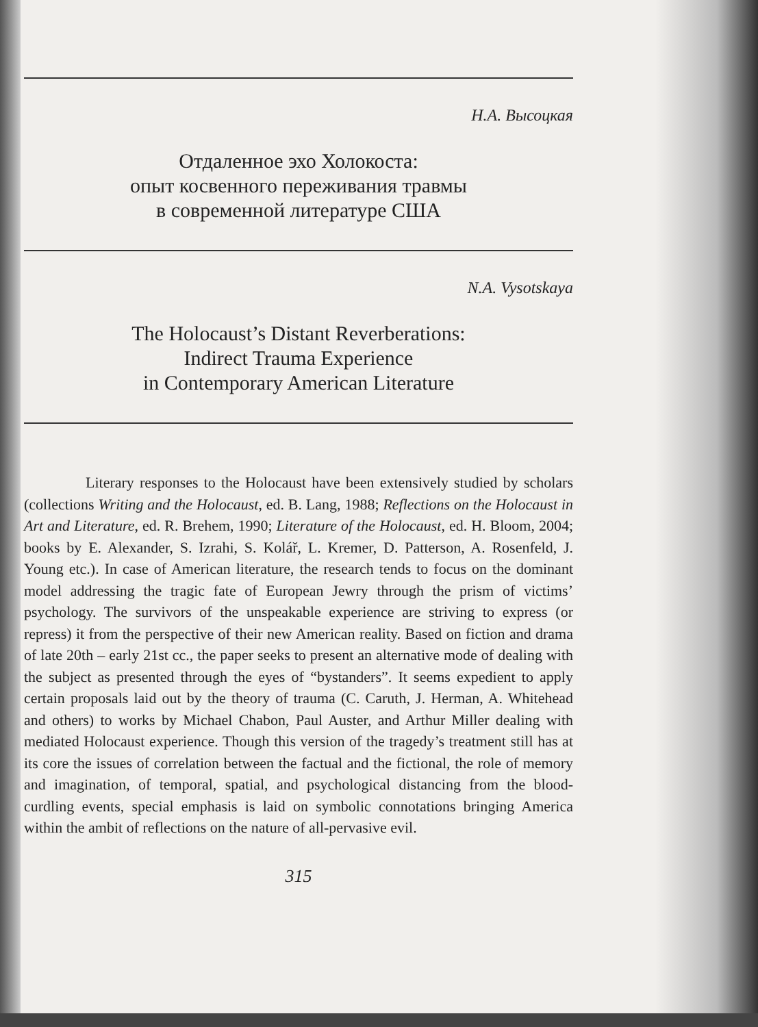Н.А. Высоцкая
Отдаленное эхо Холокоста:
опыт косвенного переживания травмы
в современной литературе США
N.A. Vysotskaya
The Holocaust’s Distant Reverberations:
Indirect Trauma Experience
in Contemporary American Literature
Literary responses to the Holocaust have been extensively studied by scholars (collections Writing and the Holocaust, ed. B. Lang, 1988; Reflections on the Holocaust in Art and Literature, ed. R. Brehem, 1990; Literature of the Holocaust, ed. H. Bloom, 2004; books by E. Alexander, S. Izrahi, S. Kolář, L. Kremer, D. Patterson, A. Rosenfeld, J. Young etc.). In case of American literature, the research tends to focus on the dominant model addressing the tragic fate of European Jewry through the prism of victims’ psychology. The survivors of the unspeakable experience are striving to express (or repress) it from the perspective of their new American reality. Based on fiction and drama of late 20th – early 21st cc., the paper seeks to present an alternative mode of dealing with the subject as presented through the eyes of “bystanders”. It seems expedient to apply certain proposals laid out by the theory of trauma (C. Caruth, J. Herman, A. Whitehead and others) to works by Michael Chabon, Paul Auster, and Arthur Miller dealing with mediated Holocaust experience. Though this version of the tragedy’s treatment still has at its core the issues of correlation between the factual and the fictional, the role of memory and imagination, of temporal, spatial, and psychological distancing from the blood-curdling events, special emphasis is laid on symbolic connotations bringing America within the ambit of reflections on the nature of all-pervasive evil.
315